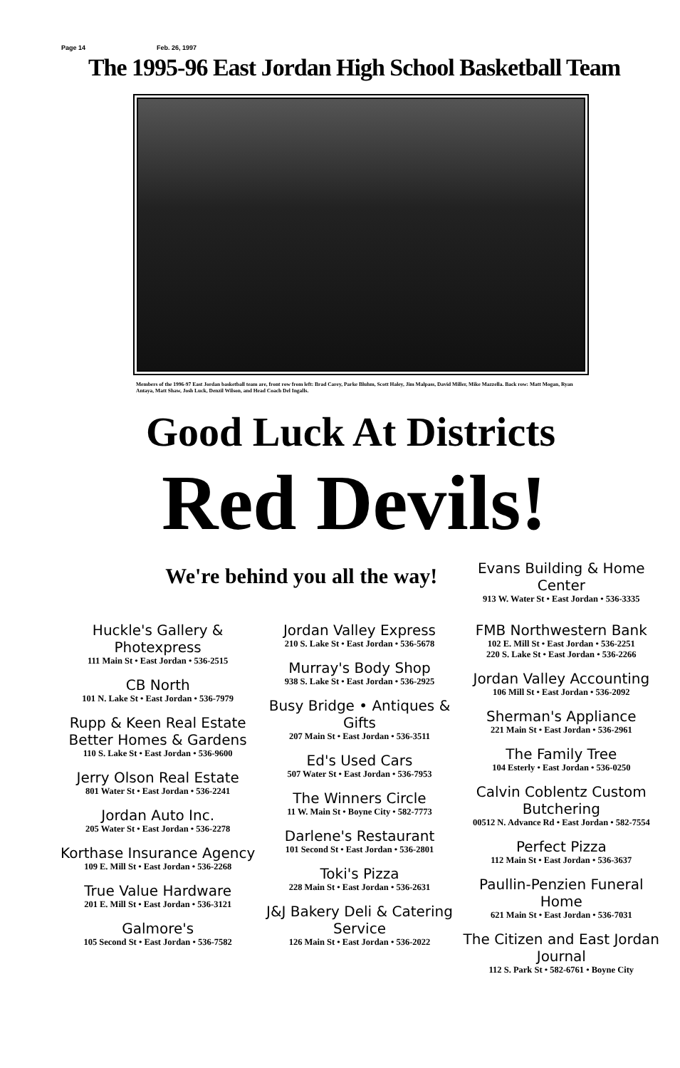Page 14 Feb. 26, 1997
The 1995-96 East Jordan High School Basketball Team
Members of the 1996-97 East Jordan basketball team are, front row from left: Brad Carey, Parke Bluhm, Scott Haley, Jim Malpass, David Miller, Mike Mazzella. Back row: Matt Mogan, Ryan Antaya, Matt Shaw, Josh Luck, Denzil Wilson, and Head Coach Del Ingalls.
Good Luck At Districts
Red Devils!
We're behind you all the way!
Evans Building & Home Center
913 W. Water St • East Jordan • 536-3335
Huckle's Gallery & Photexpress
111 Main St • East Jordan • 536-2515
CB North
101 N. Lake St • East Jordan • 536-7979
Rupp & Keen Real Estate
Better Homes & Gardens
110 S. Lake St • East Jordan • 536-9600
Jerry Olson Real Estate
801 Water St • East Jordan • 536-2241
Jordan Auto Inc.
205 Water St • East Jordan • 536-2278
Korthase Insurance Agency
109 E. Mill St • East Jordan • 536-2268
True Value Hardware
201 E. Mill St • East Jordan • 536-3121
Galmore's
105 Second St • East Jordan • 536-7582
Jordan Valley Express
210 S. Lake St • East Jordan • 536-5678
Murray's Body Shop
938 S. Lake St • East Jordan • 536-2925
Busy Bridge • Antiques & Gifts
207 Main St • East Jordan • 536-3511
Ed's Used Cars
507 Water St • East Jordan • 536-7953
The Winners Circle
11 W. Main St • Boyne City • 582-7773
Darlene's Restaurant
101 Second St • East Jordan • 536-2801
Toki's Pizza
228 Main St • East Jordan • 536-2631
J&J Bakery Deli & Catering Service
126 Main St • East Jordan • 536-2022
FMB Northwestern Bank
102 E. Mill St • East Jordan • 536-2251
220 S. Lake St • East Jordan • 536-2266
Jordan Valley Accounting
106 Mill St • East Jordan • 536-2092
Sherman's Appliance
221 Main St • East Jordan • 536-2961
The Family Tree
104 Esterly • East Jordan • 536-0250
Calvin Coblentz Custom Butchering
00512 N. Advance Rd • East Jordan • 582-7554
Perfect Pizza
112 Main St • East Jordan • 536-3637
Paullin-Penzien Funeral Home
621 Main St • East Jordan • 536-7031
The Citizen and East Jordan Journal
112 S. Park St • 582-6761 • Boyne City